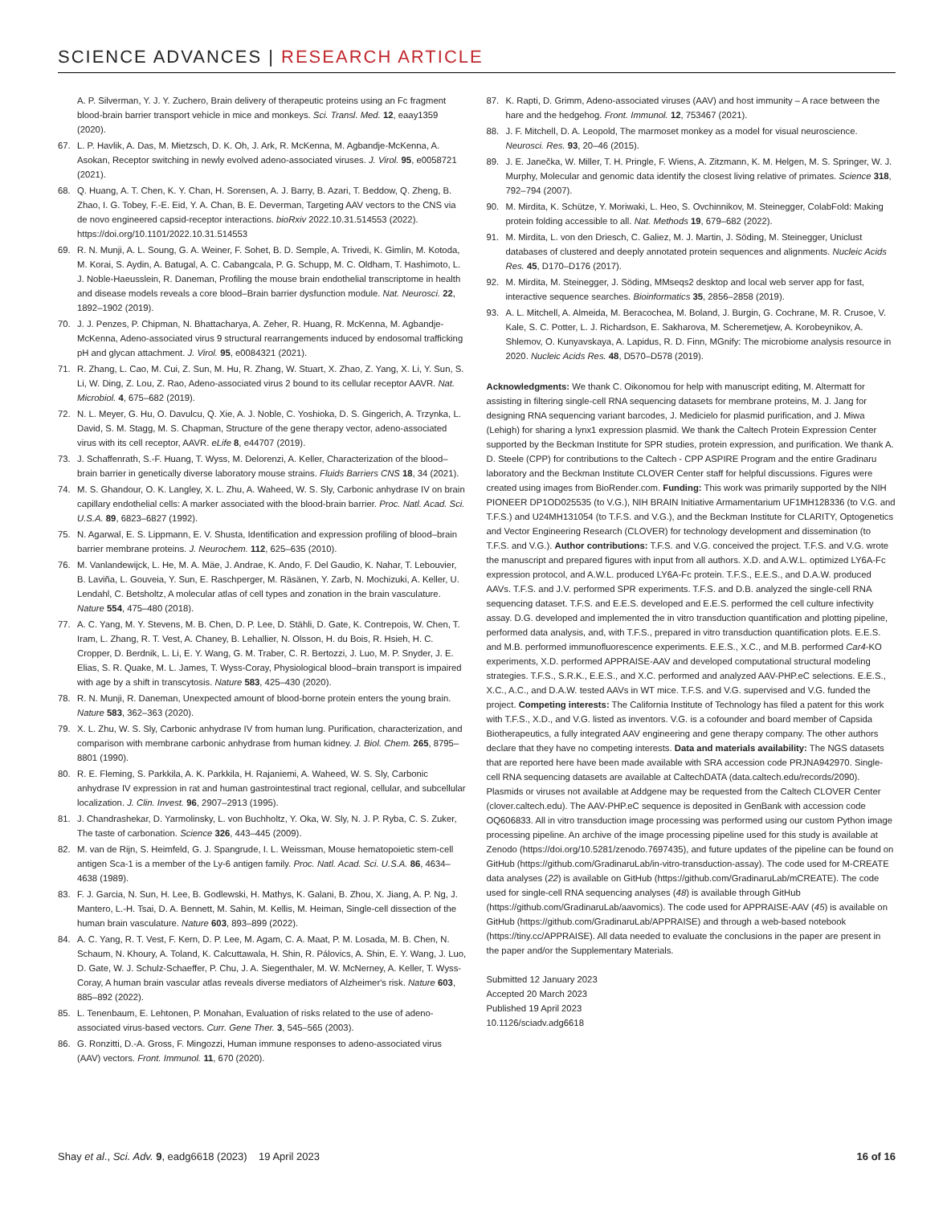SCIENCE ADVANCES | RESEARCH ARTICLE
A. P. Silverman, Y. J. Y. Zuchero, Brain delivery of therapeutic proteins using an Fc fragment blood-brain barrier transport vehicle in mice and monkeys. Sci. Transl. Med. 12, eaay1359 (2020).
67. L. P. Havlik, A. Das, M. Mietzsch, D. K. Oh, J. Ark, R. McKenna, M. Agbandje-McKenna, A. Asokan, Receptor switching in newly evolved adeno-associated viruses. J. Virol. 95, e0058721 (2021).
68. Q. Huang, A. T. Chen, K. Y. Chan, H. Sorensen, A. J. Barry, B. Azari, T. Beddow, Q. Zheng, B. Zhao, I. G. Tobey, F.-E. Eid, Y. A. Chan, B. E. Deverman, Targeting AAV vectors to the CNS via de novo engineered capsid-receptor interactions. bioRxiv 2022.10.31.514553 (2022). https://doi.org/10.1101/2022.10.31.514553
69. R. N. Munji, A. L. Soung, G. A. Weiner, F. Sohet, B. D. Semple, A. Trivedi, K. Gimlin, M. Kotoda, M. Korai, S. Aydin, A. Batugal, A. C. Cabangcala, P. G. Schupp, M. C. Oldham, T. Hashimoto, L. J. Noble-Haeusslein, R. Daneman, Profiling the mouse brain endothelial transcriptome in health and disease models reveals a core blood–Brain barrier dysfunction module. Nat. Neurosci. 22, 1892–1902 (2019).
70. J. J. Penzes, P. Chipman, N. Bhattacharya, A. Zeher, R. Huang, R. McKenna, M. Agbandje-McKenna, Adeno-associated virus 9 structural rearrangements induced by endosomal trafficking pH and glycan attachment. J. Virol. 95, e0084321 (2021).
71. R. Zhang, L. Cao, M. Cui, Z. Sun, M. Hu, R. Zhang, W. Stuart, X. Zhao, Z. Yang, X. Li, Y. Sun, S. Li, W. Ding, Z. Lou, Z. Rao, Adeno-associated virus 2 bound to its cellular receptor AAVR. Nat. Microbiol. 4, 675–682 (2019).
72. N. L. Meyer, G. Hu, O. Davulcu, Q. Xie, A. J. Noble, C. Yoshioka, D. S. Gingerich, A. Trzynka, L. David, S. M. Stagg, M. S. Chapman, Structure of the gene therapy vector, adeno-associated virus with its cell receptor, AAVR. eLife 8, e44707 (2019).
73. J. Schaffenrath, S.-F. Huang, T. Wyss, M. Delorenzi, A. Keller, Characterization of the blood–brain barrier in genetically diverse laboratory mouse strains. Fluids Barriers CNS 18, 34 (2021).
74. M. S. Ghandour, O. K. Langley, X. L. Zhu, A. Waheed, W. S. Sly, Carbonic anhydrase IV on brain capillary endothelial cells: A marker associated with the blood-brain barrier. Proc. Natl. Acad. Sci. U.S.A. 89, 6823–6827 (1992).
75. N. Agarwal, E. S. Lippmann, E. V. Shusta, Identification and expression profiling of blood–brain barrier membrane proteins. J. Neurochem. 112, 625–635 (2010).
76. M. Vanlandewijck, L. He, M. A. Mäe, J. Andrae, K. Ando, F. Del Gaudio, K. Nahar, T. Lebouvier, B. Laviña, L. Gouveia, Y. Sun, E. Raschperger, M. Räsänen, Y. Zarb, N. Mochizuki, A. Keller, U. Lendahl, C. Betsholtz, A molecular atlas of cell types and zonation in the brain vasculature. Nature 554, 475–480 (2018).
77. A. C. Yang, M. Y. Stevens, M. B. Chen, D. P. Lee, D. Stähli, D. Gate, K. Contrepois, W. Chen, T. Iram, L. Zhang, R. T. Vest, A. Chaney, B. Lehallier, N. Olsson, H. du Bois, R. Hsieh, H. C. Cropper, D. Berdnik, L. Li, E. Y. Wang, G. M. Traber, C. R. Bertozzi, J. Luo, M. P. Snyder, J. E. Elias, S. R. Quake, M. L. James, T. Wyss-Coray, Physiological blood–brain transport is impaired with age by a shift in transcytosis. Nature 583, 425–430 (2020).
78. R. N. Munji, R. Daneman, Unexpected amount of blood-borne protein enters the young brain. Nature 583, 362–363 (2020).
79. X. L. Zhu, W. S. Sly, Carbonic anhydrase IV from human lung. Purification, characterization, and comparison with membrane carbonic anhydrase from human kidney. J. Biol. Chem. 265, 8795–8801 (1990).
80. R. E. Fleming, S. Parkkila, A. K. Parkkila, H. Rajaniemi, A. Waheed, W. S. Sly, Carbonic anhydrase IV expression in rat and human gastrointestinal tract regional, cellular, and subcellular localization. J. Clin. Invest. 96, 2907–2913 (1995).
81. J. Chandrashekar, D. Yarmolinsky, L. von Buchholtz, Y. Oka, W. Sly, N. J. P. Ryba, C. S. Zuker, The taste of carbonation. Science 326, 443–445 (2009).
82. M. van de Rijn, S. Heimfeld, G. J. Spangrude, I. L. Weissman, Mouse hematopoietic stem-cell antigen Sca-1 is a member of the Ly-6 antigen family. Proc. Natl. Acad. Sci. U.S.A. 86, 4634–4638 (1989).
83. F. J. Garcia, N. Sun, H. Lee, B. Godlewski, H. Mathys, K. Galani, B. Zhou, X. Jiang, A. P. Ng, J. Mantero, L.-H. Tsai, D. A. Bennett, M. Sahin, M. Kellis, M. Heiman, Single-cell dissection of the human brain vasculature. Nature 603, 893–899 (2022).
84. A. C. Yang, R. T. Vest, F. Kern, D. P. Lee, M. Agam, C. A. Maat, P. M. Losada, M. B. Chen, N. Schaum, N. Khoury, A. Toland, K. Calcuttawala, H. Shin, R. Pálovics, A. Shin, E. Y. Wang, J. Luo, D. Gate, W. J. Schulz-Schaeffer, P. Chu, J. A. Siegenthaler, M. W. McNerney, A. Keller, T. Wyss-Coray, A human brain vascular atlas reveals diverse mediators of Alzheimer's risk. Nature 603, 885–892 (2022).
85. L. Tenenbaum, E. Lehtonen, P. Monahan, Evaluation of risks related to the use of adeno-associated virus-based vectors. Curr. Gene Ther. 3, 545–565 (2003).
86. G. Ronzitti, D.-A. Gross, F. Mingozzi, Human immune responses to adeno-associated virus (AAV) vectors. Front. Immunol. 11, 670 (2020).
87. K. Rapti, D. Grimm, Adeno-associated viruses (AAV) and host immunity – A race between the hare and the hedgehog. Front. Immunol. 12, 753467 (2021).
88. J. F. Mitchell, D. A. Leopold, The marmoset monkey as a model for visual neuroscience. Neurosci. Res. 93, 20–46 (2015).
89. J. E. Janečka, W. Miller, T. H. Pringle, F. Wiens, A. Zitzmann, K. M. Helgen, M. S. Springer, W. J. Murphy, Molecular and genomic data identify the closest living relative of primates. Science 318, 792–794 (2007).
90. M. Mirdita, K. Schütze, Y. Moriwaki, L. Heo, S. Ovchinnikov, M. Steinegger, ColabFold: Making protein folding accessible to all. Nat. Methods 19, 679–682 (2022).
91. M. Mirdita, L. von den Driesch, C. Galiez, M. J. Martin, J. Söding, M. Steinegger, Uniclust databases of clustered and deeply annotated protein sequences and alignments. Nucleic Acids Res. 45, D170–D176 (2017).
92. M. Mirdita, M. Steinegger, J. Söding, MMseqs2 desktop and local web server app for fast, interactive sequence searches. Bioinformatics 35, 2856–2858 (2019).
93. A. L. Mitchell, A. Almeida, M. Beracochea, M. Boland, J. Burgin, G. Cochrane, M. R. Crusoe, V. Kale, S. C. Potter, L. J. Richardson, E. Sakharova, M. Scheremetjew, A. Korobeynikov, A. Shlemov, O. Kunyavskaya, A. Lapidus, R. D. Finn, MGnify: The microbiome analysis resource in 2020. Nucleic Acids Res. 48, D570–D578 (2019).
Acknowledgments: We thank C. Oikonomou for help with manuscript editing, M. Altermatt for assisting in filtering single-cell RNA sequencing datasets for membrane proteins, M. J. Jang for designing RNA sequencing variant barcodes, J. Medicielo for plasmid purification, and J. Miwa (Lehigh) for sharing a lynx1 expression plasmid. We thank the Caltech Protein Expression Center supported by the Beckman Institute for SPR studies, protein expression, and purification. We thank A. D. Steele (CPP) for contributions to the Caltech - CPP ASPIRE Program and the entire Gradinaru laboratory and the Beckman Institute CLOVER Center staff for helpful discussions. Figures were created using images from BioRender.com. Funding: This work was primarily supported by the NIH PIONEER DP1OD025535 (to V.G.), NIH BRAIN Initiative Armamentarium UF1MH128336 (to V.G. and T.F.S.) and U24MH131054 (to T.F.S. and V.G.), and the Beckman Institute for CLARITY, Optogenetics and Vector Engineering Research (CLOVER) for technology development and dissemination (to T.F.S. and V.G.). Author contributions: T.F.S. and V.G. conceived the project. T.F.S. and V.G. wrote the manuscript and prepared figures with input from all authors. X.D. and A.W.L. optimized LY6A-Fc expression protocol, and A.W.L. produced LY6A-Fc protein. T.F.S., E.E.S., and D.A.W. produced AAVs. T.F.S. and J.V. performed SPR experiments. T.F.S. and D.B. analyzed the single-cell RNA sequencing dataset. T.F.S. and E.E.S. developed and E.E.S. performed the cell culture infectivity assay. D.G. developed and implemented the in vitro transduction quantification and plotting pipeline, performed data analysis, and, with T.F.S., prepared in vitro transduction quantification plots. E.E.S. and M.B. performed immunofluorescence experiments. E.E.S., X.C., and M.B. performed Car4-KO experiments, X.D. performed APPRAISE-AAV and developed computational structural modeling strategies. T.F.S., S.R.K., E.E.S., and X.C. performed and analyzed AAV-PHP.eC selections. E.E.S., X.C., A.C., and D.A.W. tested AAVs in WT mice. T.F.S. and V.G. supervised and V.G. funded the project. Competing interests: The California Institute of Technology has filed a patent for this work with T.F.S., X.D., and V.G. listed as inventors. V.G. is a cofounder and board member of Capsida Biotherapeutics, a fully integrated AAV engineering and gene therapy company. The other authors declare that they have no competing interests. Data and materials availability: The NGS datasets that are reported here have been made available with SRA accession code PRJNA942970. Single-cell RNA sequencing datasets are available at CaltechDATA (data.caltech.edu/records/2090). Plasmids or viruses not available at Addgene may be requested from the Caltech CLOVER Center (clover.caltech.edu). The AAV-PHP.eC sequence is deposited in GenBank with accession code OQ606833. All in vitro transduction image processing was performed using our custom Python image processing pipeline. An archive of the image processing pipeline used for this study is available at Zenodo (https://doi.org/10.5281/zenodo.7697435), and future updates of the pipeline can be found on GitHub (https://github.com/GradinaruLab/in-vitro-transduction-assay). The code used for M-CREATE data analyses (22) is available on GitHub (https://github.com/GradinaruLab/mCREATE). The code used for single-cell RNA sequencing analyses (48) is available through GitHub (https://github.com/GradinaruLab/aavomics). The code used for APPRAISE-AAV (45) is available on GitHub (https://github.com/GradinaruLab/APPRAISE) and through a web-based notebook (https://tiny.cc/APPRAISE). All data needed to evaluate the conclusions in the paper are present in the paper and/or the Supplementary Materials.
Submitted 12 January 2023
Accepted 20 March 2023
Published 19 April 2023
10.1126/sciadv.adg6618
Shay et al., Sci. Adv. 9, eadg6618 (2023) 19 April 2023 16 of 16